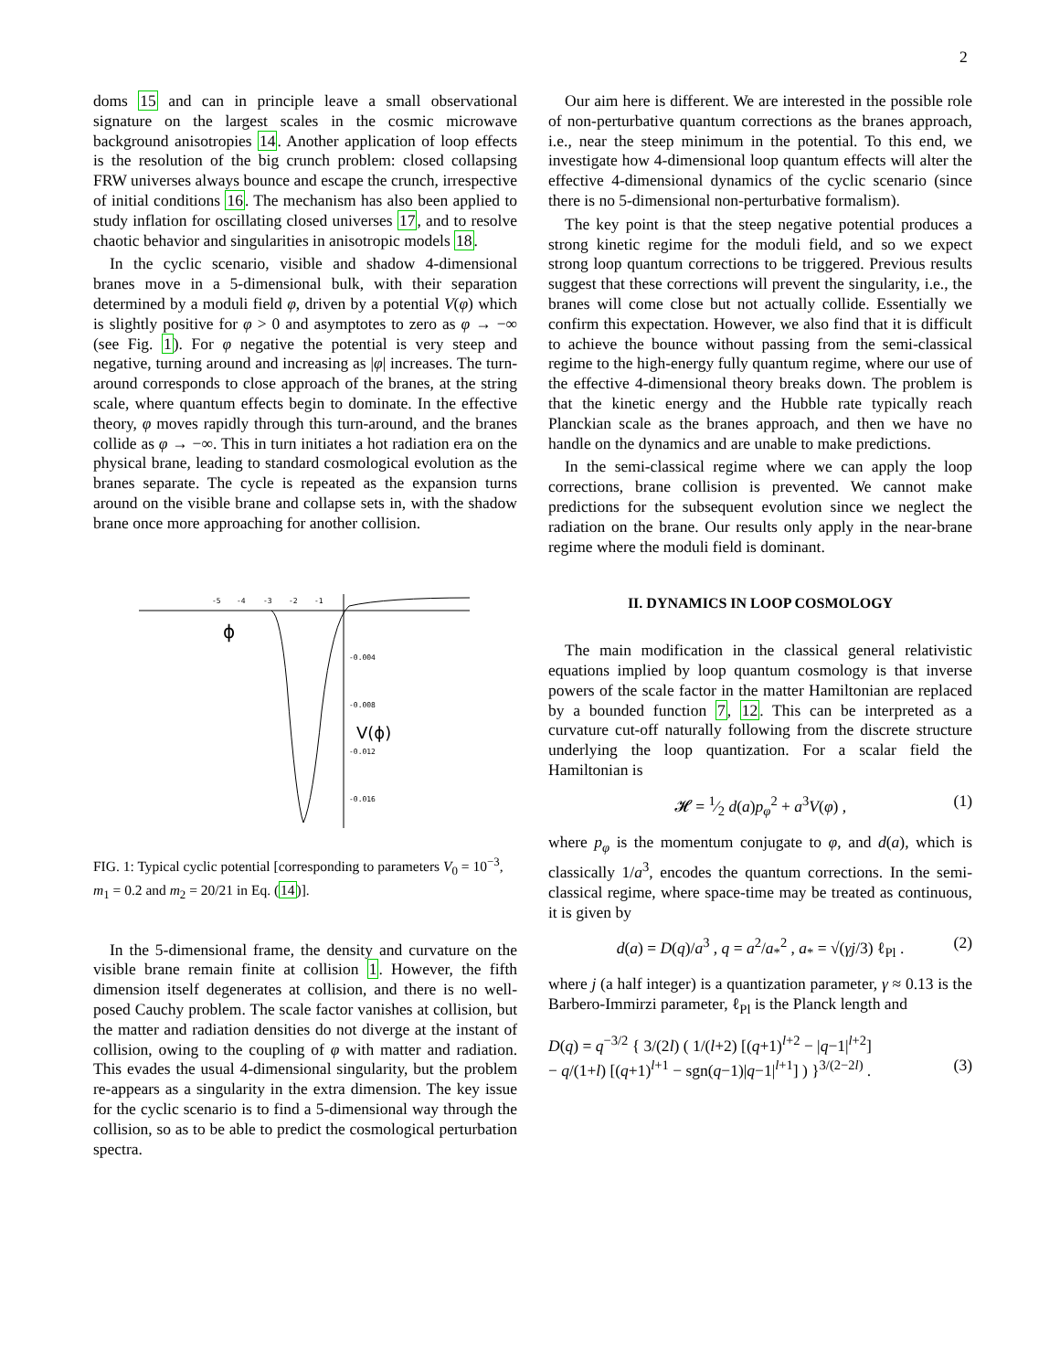2
doms 15 and can in principle leave a small observational signature on the largest scales in the cosmic microwave background anisotropies 14. Another application of loop effects is the resolution of the big crunch problem: closed collapsing FRW universes always bounce and escape the crunch, irrespective of initial conditions 16. The mechanism has also been applied to study inflation for oscillating closed universes 17, and to resolve chaotic behavior and singularities in anisotropic models 18.
In the cyclic scenario, visible and shadow 4-dimensional branes move in a 5-dimensional bulk, with their separation determined by a moduli field φ, driven by a potential V(φ) which is slightly positive for φ > 0 and asymptotes to zero as φ → −∞ (see Fig. 1). For φ negative the potential is very steep and negative, turning around and increasing as |φ| increases. The turn-around corresponds to close approach of the branes, at the string scale, where quantum effects begin to dominate. In the effective theory, φ moves rapidly through this turn-around, and the branes collide as φ → −∞. This in turn initiates a hot radiation era on the physical brane, leading to standard cosmological evolution as the branes separate. The cycle is repeated as the expansion turns around on the visible brane and collapse sets in, with the shadow brane once more approaching for another collision.
-5
-4
-3
-2
-1
-0.004
-0.008
-0.012
-0.016
ϕ
V(ϕ)
FIG. 1: Typical cyclic potential [corresponding to parameters V<sub>0</sub> = 10<sup>−3</sup>, m<sub>1</sub> = 0.2 and m<sub>2</sub> = 20/21 in Eq. (14)].
In the 5-dimensional frame, the density and curvature on the visible brane remain finite at collision 1. However, the fifth dimension itself degenerates at collision, and there is no well-posed Cauchy problem. The scale factor vanishes at collision, but the matter and radiation densities do not diverge at the instant of collision, owing to the coupling of φ with matter and radiation. This evades the usual 4-dimensional singularity, but the problem re-appears as a singularity in the extra dimension. The key issue for the cyclic scenario is to find a 5-dimensional way through the collision, so as to be able to predict the cosmological perturbation spectra.
Our aim here is different. We are interested in the possible role of non-perturbative quantum corrections as the branes approach, i.e., near the steep minimum in the potential. To this end, we investigate how 4-dimensional loop quantum effects will alter the effective 4-dimensional dynamics of the cyclic scenario (since there is no 5-dimensional non-perturbative formalism).
The key point is that the steep negative potential produces a strong kinetic regime for the moduli field, and so we expect strong loop quantum corrections to be triggered. Previous results suggest that these corrections will prevent the singularity, i.e., the branes will come close but not actually collide. Essentially we confirm this expectation. However, we also find that it is difficult to achieve the bounce without passing from the semi-classical regime to the high-energy fully quantum regime, where our use of the effective 4-dimensional theory breaks down. The problem is that the kinetic energy and the Hubble rate typically reach Planckian scale as the branes approach, and then we have no handle on the dynamics and are unable to make predictions.
In the semi-classical regime where we can apply the loop corrections, brane collision is prevented. We cannot make predictions for the subsequent evolution since we neglect the radiation on the brane. Our results only apply in the near-brane regime where the moduli field is dominant.
II. DYNAMICS IN LOOP COSMOLOGY
The main modification in the classical general relativistic equations implied by loop quantum cosmology is that inverse powers of the scale factor in the matter Hamiltonian are replaced by a bounded function 7, 12. This can be interpreted as a curvature cut-off naturally following from the discrete structure underlying the loop quantization. For a scalar field the Hamiltonian is
𝓗 = 1⁄2 d(a)p<sub>φ</sub><sup>2</sup> + a<sup>3</sup>V(φ) , (1)
where p<sub>φ</sub> is the momentum conjugate to φ, and d(a), which is classically 1/a<sup>3</sup>, encodes the quantum corrections. In the semi-classical regime, where space-time may be treated as continuous, it is given by
d(a) = D(q)/a<sup>3</sup> , q = a<sup>2</sup>/a<sub>*</sub><sup>2</sup> , a<sub>*</sub> = √(γj/3) ℓ<sub>Pl</sub> . (2)
where j (a half integer) is a quantization parameter, γ ≈ 0.13 is the Barbero-Immirzi parameter, ℓ<sub>Pl</sub> is the Planck length and
D(q) = q<sup>−3/2</sup> { 3/(2l) ( 1/(l+2) [(q+1)<sup>l+2</sup> − |q−1|<sup>l+2</sup>]
− q/(1+l) [(q+1)<sup>l+1</sup> − sgn(q−1)|q−1|<sup>l+1</sup>] ) }<sup>3/(2−2l)</sup> . (3)